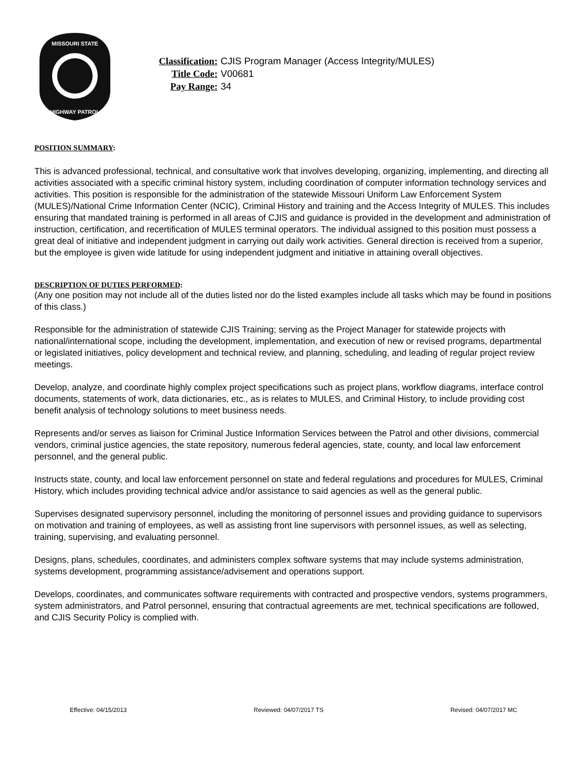MISSOURI STATE
HIGHWAY PATROL
Classification: CJIS Program Manager (Access Integrity/MULES)
Title Code: V00681
Pay Range: 34
POSITION SUMMARY:
This is advanced professional, technical, and consultative work that involves developing, organizing, implementing, and directing all activities associated with a specific criminal history system, including coordination of computer information technology services and activities. This position is responsible for the administration of the statewide Missouri Uniform Law Enforcement System (MULES)/National Crime Information Center (NCIC), Criminal History and training and the Access Integrity of MULES. This includes ensuring that mandated training is performed in all areas of CJIS and guidance is provided in the development and administration of instruction, certification, and recertification of MULES terminal operators. The individual assigned to this position must possess a great deal of initiative and independent judgment in carrying out daily work activities. General direction is received from a superior, but the employee is given wide latitude for using independent judgment and initiative in attaining overall objectives.
DESCRIPTION OF DUTIES PERFORMED:
(Any one position may not include all of the duties listed nor do the listed examples include all tasks which may be found in positions of this class.)
Responsible for the administration of statewide CJIS Training; serving as the Project Manager for statewide projects with national/international scope, including the development, implementation, and execution of new or revised programs, departmental or legislated initiatives, policy development and technical review, and planning, scheduling, and leading of regular project review meetings.
Develop, analyze, and coordinate highly complex project specifications such as project plans, workflow diagrams, interface control documents, statements of work, data dictionaries, etc., as is relates to MULES, and Criminal History, to include providing cost benefit analysis of technology solutions to meet business needs.
Represents and/or serves as liaison for Criminal Justice Information Services between the Patrol and other divisions, commercial vendors, criminal justice agencies, the state repository, numerous federal agencies, state, county, and local law enforcement personnel, and the general public.
Instructs state, county, and local law enforcement personnel on state and federal regulations and procedures for MULES, Criminal History, which includes providing technical advice and/or assistance to said agencies as well as the general public.
Supervises designated supervisory personnel, including the monitoring of personnel issues and providing guidance to supervisors on motivation and training of employees, as well as assisting front line supervisors with personnel issues, as well as selecting, training, supervising, and evaluating personnel.
Designs, plans, schedules, coordinates, and administers complex software systems that may include systems administration, systems development, programming assistance/advisement and operations support.
Develops, coordinates, and communicates software requirements with contracted and prospective vendors, systems programmers, system administrators, and Patrol personnel, ensuring that contractual agreements are met, technical specifications are followed, and CJIS Security Policy is complied with.
Effective: 04/15/2013 Reviewed: 04/07/2017 TS Revised: 04/07/2017 MC